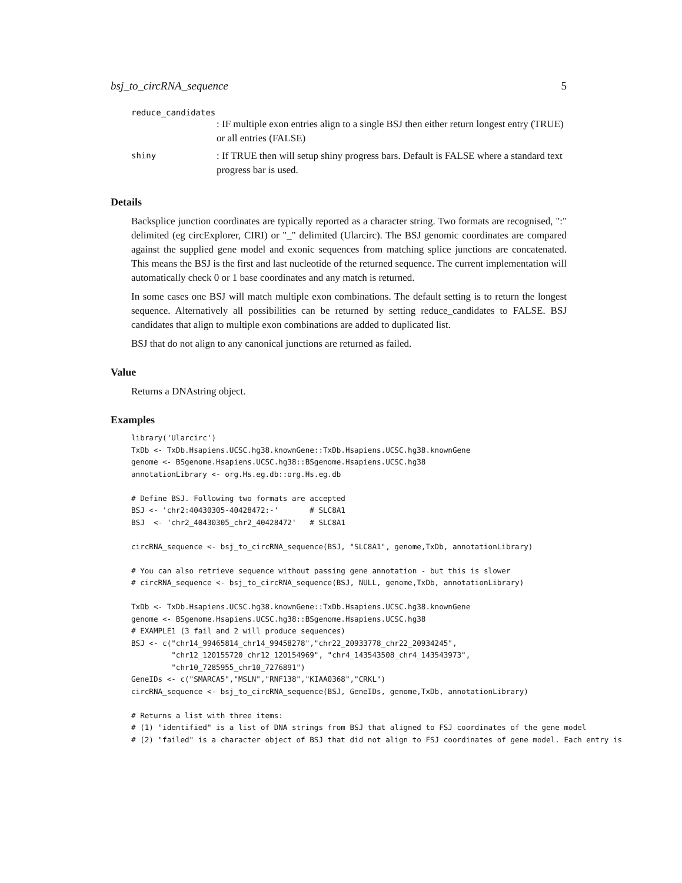bsj_to_circRNA_sequence 5
reduce_candidates
: IF multiple exon entries align to a single BSJ then either return longest entry (TRUE) or all entries (FALSE)
shiny
: If TRUE then will setup shiny progress bars. Default is FALSE where a standard text progress bar is used.
Details
Backsplice junction coordinates are typically reported as a character string. Two formats are recognised, ":" delimited (eg circExplorer, CIRI) or "_" delimited (Ularcirc). The BSJ genomic coordinates are compared against the supplied gene model and exonic sequences from matching splice junctions are concatenated. This means the BSJ is the first and last nucleotide of the returned sequence. The current implementation will automatically check 0 or 1 base coordinates and any match is returned.
In some cases one BSJ will match multiple exon combinations. The default setting is to return the longest sequence. Alternatively all possibilities can be returned by setting reduce_candidates to FALSE. BSJ candidates that align to multiple exon combinations are added to duplicated list.
BSJ that do not align to any canonical junctions are returned as failed.
Value
Returns a DNAstring object.
Examples
library('Ularcirc')
TxDb <- TxDb.Hsapiens.UCSC.hg38.knownGene::TxDb.Hsapiens.UCSC.hg38.knownGene
genome <- BSgenome.Hsapiens.UCSC.hg38::BSgenome.Hsapiens.UCSC.hg38
annotationLibrary <- org.Hs.eg.db::org.Hs.eg.db

# Define BSJ. Following two formats are accepted
BSJ <- 'chr2:40430305-40428472:-'       # SLC8A1
BSJ  <- 'chr2_40430305_chr2_40428472'   # SLC8A1

circRNA_sequence <- bsj_to_circRNA_sequence(BSJ, "SLC8A1", genome,TxDb, annotationLibrary)

# You can also retrieve sequence without passing gene annotation - but this is slower
# circRNA_sequence <- bsj_to_circRNA_sequence(BSJ, NULL, genome,TxDb, annotationLibrary)

TxDb <- TxDb.Hsapiens.UCSC.hg38.knownGene::TxDb.Hsapiens.UCSC.hg38.knownGene
genome <- BSgenome.Hsapiens.UCSC.hg38::BSgenome.Hsapiens.UCSC.hg38
# EXAMPLE1 (3 fail and 2 will produce sequences)
BSJ <- c("chr14_99465814_chr14_99458278","chr22_20933778_chr22_20934245",
         "chr12_120155720_chr12_120154969", "chr4_143543508_chr4_143543973",
         "chr10_7285955_chr10_7276891")
GeneIDs <- c("SMARCA5","MSLN","RNF138","KIAA0368","CRKL")
circRNA_sequence <- bsj_to_circRNA_sequence(BSJ, GeneIDs, genome,TxDb, annotationLibrary)

# Returns a list with three items:
# (1) "identified" is a list of DNA strings from BSJ that aligned to FSJ coordinates of the gene model
# (2) "failed" is a character object of BSJ that did not align to FSJ coordinates of gene model. Each entry is